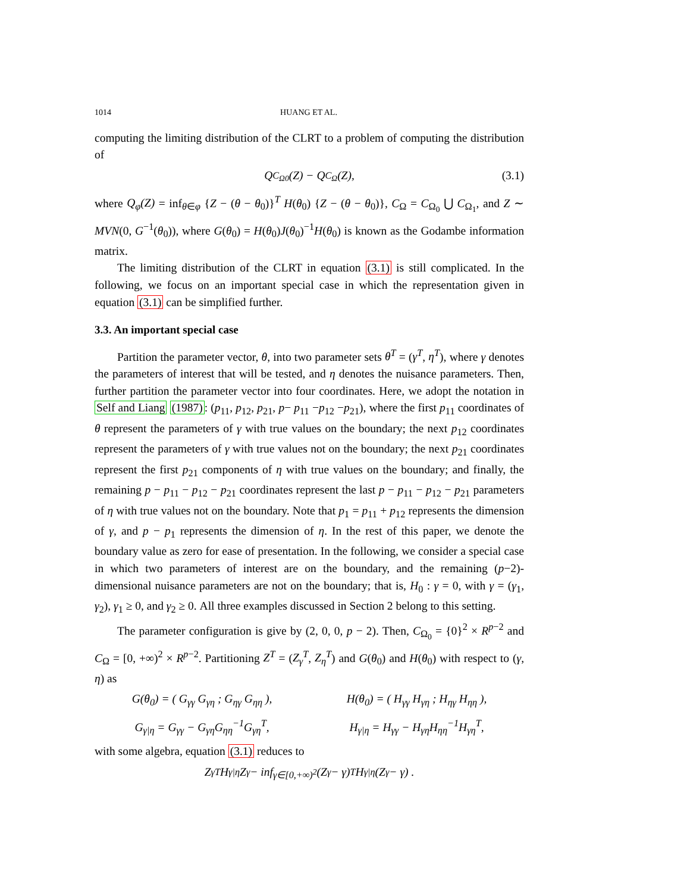1014 HUANG ET AL.
computing the limiting distribution of the CLRT to a problem of computing the distribution of
Q<sub>C<sub>Ω0</sub></sub>(Z) − Q<sub>C<sub>Ω</sub></sub>(Z), (3.1)
where Q<sub>φ</sub>(Z) = inf<sub>θ∈φ</sub> {Z − (θ − θ<sub>0</sub>)}<sup>T</sup> H(θ<sub>0</sub>) {Z − (θ − θ<sub>0</sub>)}, C<sub>Ω</sub> = C<sub>Ω<sub>0</sub></sub> ⋃ C<sub>Ω<sub>1</sub></sub>, and Z ∼ MVN(0, G<sup>−1</sup>(θ<sub>0</sub>)), where G(θ<sub>0</sub>) = H(θ<sub>0</sub>)J(θ<sub>0</sub>)<sup>−1</sup>H(θ<sub>0</sub>) is known as the Godambe information matrix.
The limiting distribution of the CLRT in equation (3.1) is still complicated. In the following, we focus on an important special case in which the representation given in equation (3.1) can be simplified further.
3.3. An important special case
Partition the parameter vector, θ, into two parameter sets θ<sup>T</sup> = (γ<sup>T</sup>, η<sup>T</sup>), where γ denotes the parameters of interest that will be tested, and η denotes the nuisance parameters. Then, further partition the parameter vector into four coordinates. Here, we adopt the notation in Self and Liang (1987): (p<sub>11</sub>, p<sub>12</sub>, p<sub>21</sub>, p− p<sub>11</sub> −p<sub>12</sub> −p<sub>21</sub>), where the first p<sub>11</sub> coordinates of θ represent the parameters of γ with true values on the boundary; the next p<sub>12</sub> coordinates represent the parameters of γ with true values not on the boundary; the next p<sub>21</sub> coordinates represent the first p<sub>21</sub> components of η with true values on the boundary; and finally, the remaining p − p<sub>11</sub> − p<sub>12</sub> − p<sub>21</sub> coordinates represent the last p − p<sub>11</sub> − p<sub>12</sub> − p<sub>21</sub> parameters of η with true values not on the boundary. Note that p<sub>1</sub> = p<sub>11</sub> + p<sub>12</sub> represents the dimension of γ, and p − p<sub>1</sub> represents the dimension of η. In the rest of this paper, we denote the boundary value as zero for ease of presentation. In the following, we consider a special case in which two parameters of interest are on the boundary, and the remaining (p−2)-dimensional nuisance parameters are not on the boundary; that is, H<sub>0</sub> : γ = 0, with γ = (γ<sub>1</sub>, γ<sub>2</sub>), γ<sub>1</sub> ≥ 0, and γ<sub>2</sub> ≥ 0. All three examples discussed in Section 2 belong to this setting.
The parameter configuration is give by (2, 0, 0, p − 2). Then, C<sub>Ω<sub>0</sub></sub> = {0}<sup>2</sup> × R<sup>p−2</sup> and C<sub>Ω</sub> = [0, +∞)<sup>2</sup> × R<sup>p−2</sup>. Partitioning Z<sup>T</sup> = (Z<sub>γ</sub><sup>T</sup>, Z<sub>η</sub><sup>T</sup>) and G(θ<sub>0</sub>) and H(θ<sub>0</sub>) with respect to (γ, η) as
G(θ<sub>0</sub>) = ( G<sub>γγ</sub> G<sub>γη</sub> ; G<sub>ηγ</sub> G<sub>ηη</sub> ), H(θ<sub>0</sub>) = ( H<sub>γγ</sub> H<sub>γη</sub> ; H<sub>ηγ</sub> H<sub>ηη</sub> ),
G<sub>γ|η</sub> = G<sub>γγ</sub> − G<sub>γη</sub>G<sub>ηη</sub><sup>−1</sup>G<sub>γη</sub><sup>T</sup>, H<sub>γ|η</sub> = H<sub>γγ</sub> − H<sub>γη</sub>H<sub>ηη</sub><sup>−1</sup>H<sub>γη</sub><sup>T</sup>,
with some algebra, equation (3.1) reduces to
Z<sub>γ</sub><sup>T</sup>H<sub>γ|η</sub>Z<sub>γ</sub> − inf<sub>γ∈[0,+∞)<sup>2</sup></sub> (Z<sub>γ</sub> − γ)<sup>T</sup> H<sub>γ|η</sub> (Z<sub>γ</sub> − γ) .